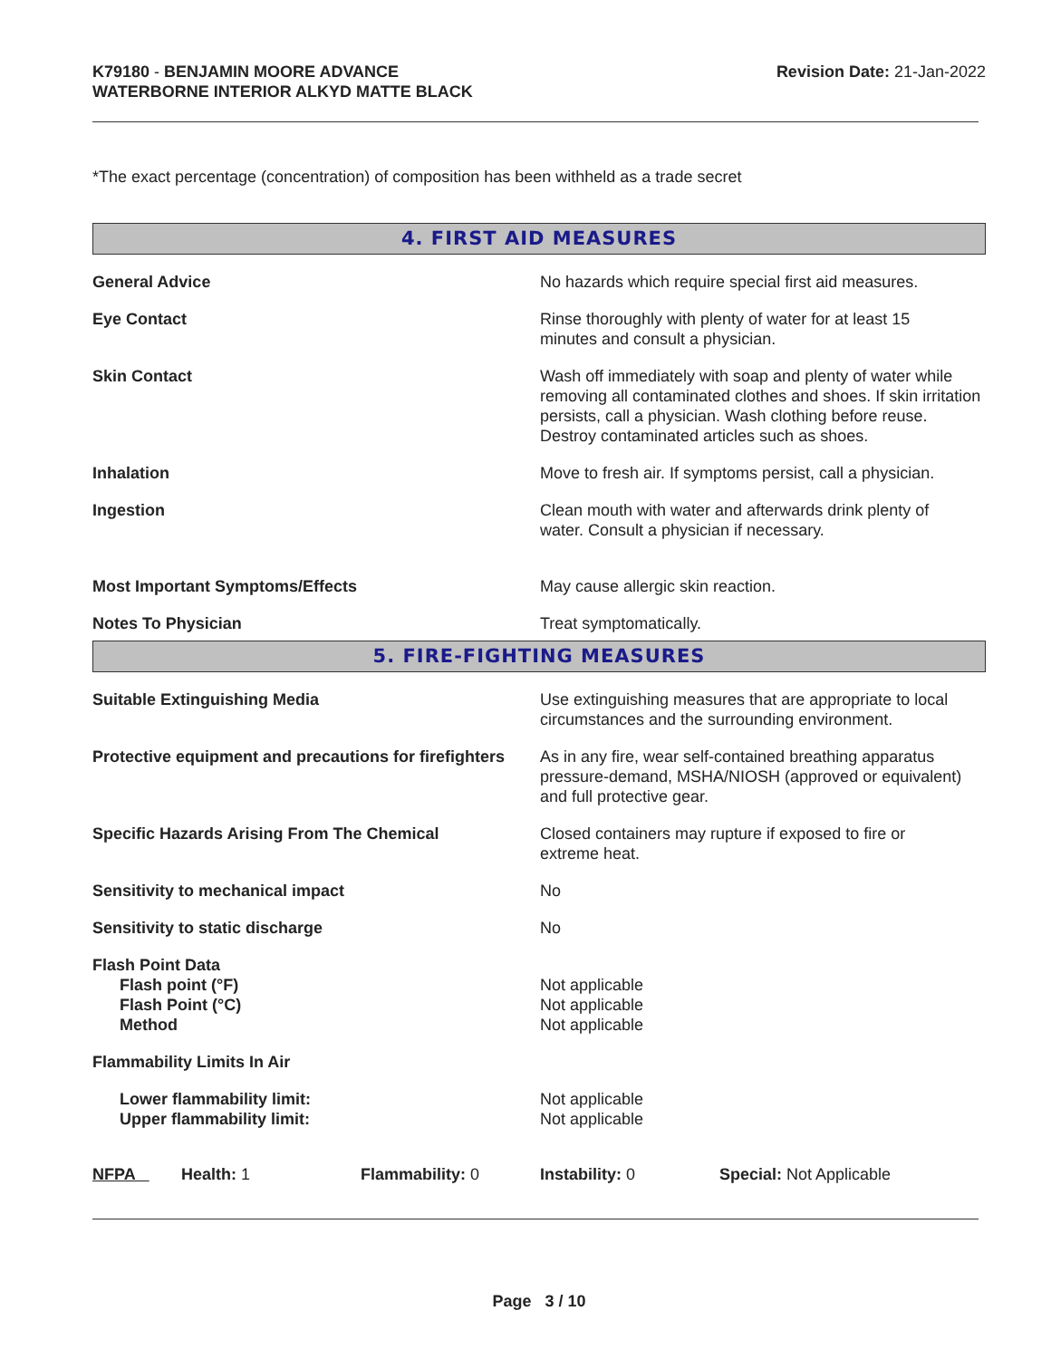K79180 - BENJAMIN MOORE ADVANCE
WATERBORNE INTERIOR ALKYD MATTE BLACK
Revision Date: 21-Jan-2022
*The exact percentage (concentration) of composition has been withheld as a trade secret
4. FIRST AID MEASURES
General Advice No hazards which require special first aid measures.
Eye Contact Rinse thoroughly with plenty of water for at least 15
minutes and consult a physician.
Skin Contact Wash off immediately with soap and plenty of water while removing all contaminated clothes and shoes. If skin irritation persists, call a physician. Wash clothing before reuse. Destroy contaminated articles such as shoes.
Inhalation Move to fresh air. If symptoms persist, call a physician.
Ingestion Clean mouth with water and afterwards drink plenty of
water. Consult a physician if necessary.
Most Important Symptoms/Effects May cause allergic skin reaction.
Notes To Physician Treat symptomatically.
5. FIRE-FIGHTING MEASURES
Suitable Extinguishing Media Use extinguishing measures that are appropriate to local circumstances and the surrounding environment.
Protective equipment and precautions for firefighters
As in any fire, wear self-contained breathing apparatus pressure-demand, MSHA/NIOSH (approved or equivalent) and full protective gear.
Specific Hazards Arising From The Chemical Closed containers may rupture if exposed to fire or
extreme heat.
Sensitivity to mechanical impact No
Sensitivity to static discharge No
Flash Point Data
Flash point (°F)
Flash Point (°C)
Method
Not applicable
Not applicable
Not applicable
Flammability Limits In Air
Lower flammability limit:
Upper flammability limit:
Not applicable
Not applicable
NFPA Health: 1 Flammability: 0 Instability: 0 Special: Not Applicable
Page 3 / 10